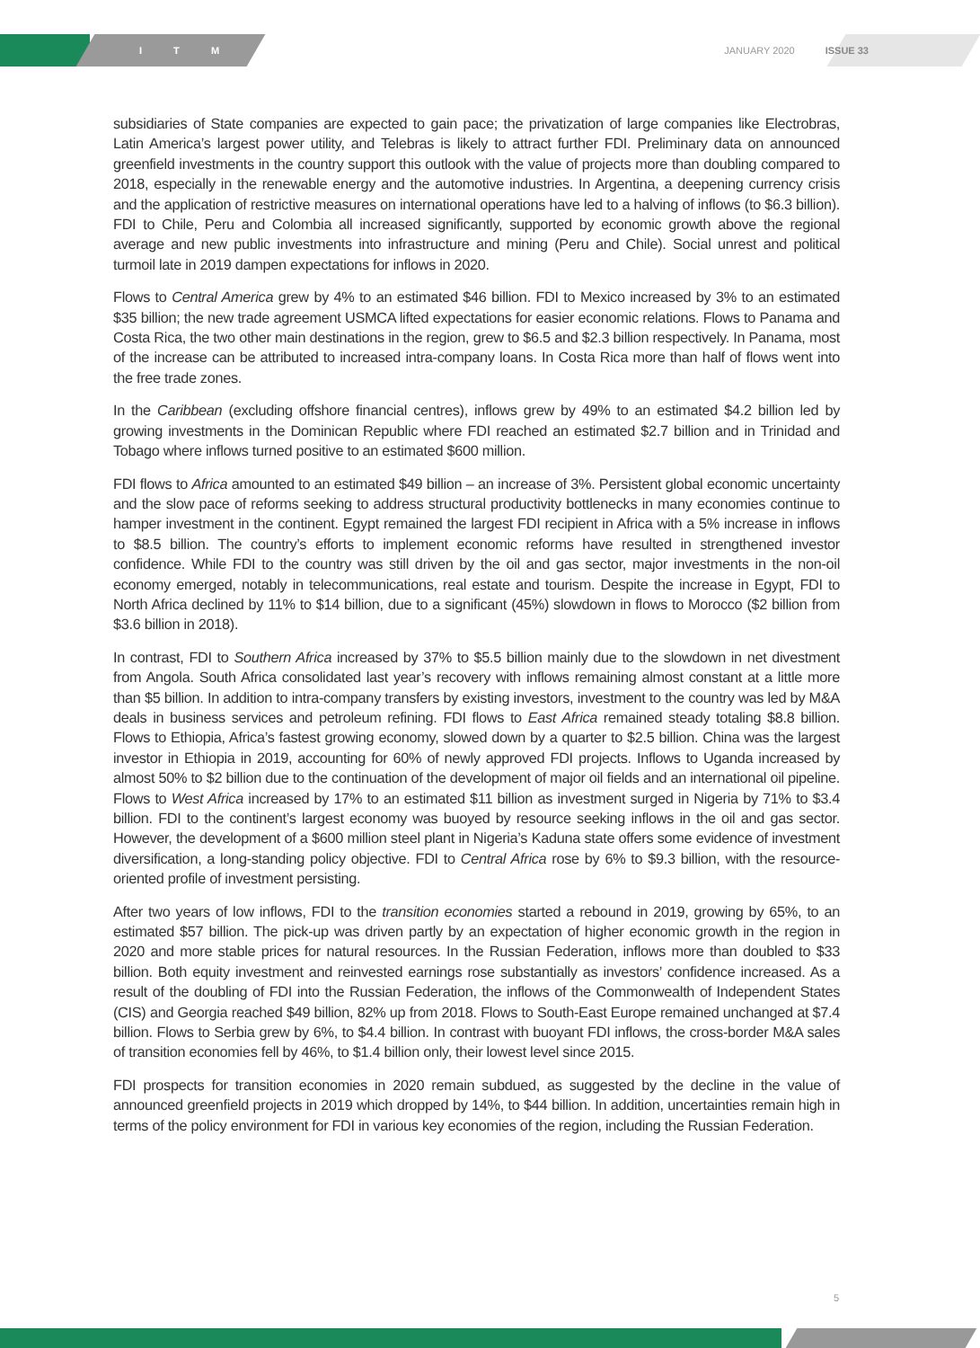I T M JANUARY 2020 ISSUE 33
subsidiaries of State companies are expected to gain pace; the privatization of large companies like Electrobras, Latin America’s largest power utility, and Telebras is likely to attract further FDI. Preliminary data on announced greenfield investments in the country support this outlook with the value of projects more than doubling compared to 2018, especially in the renewable energy and the automotive industries. In Argentina, a deepening currency crisis and the application of restrictive measures on international operations have led to a halving of inflows (to $6.3 billion). FDI to Chile, Peru and Colombia all increased significantly, supported by economic growth above the regional average and new public investments into infrastructure and mining (Peru and Chile). Social unrest and political turmoil late in 2019 dampen expectations for inflows in 2020.
Flows to Central America grew by 4% to an estimated $46 billion. FDI to Mexico increased by 3% to an estimated $35 billion; the new trade agreement USMCA lifted expectations for easier economic relations. Flows to Panama and Costa Rica, the two other main destinations in the region, grew to $6.5 and $2.3 billion respectively. In Panama, most of the increase can be attributed to increased intra-company loans. In Costa Rica more than half of flows went into the free trade zones.
In the Caribbean (excluding offshore financial centres), inflows grew by 49% to an estimated $4.2 billion led by growing investments in the Dominican Republic where FDI reached an estimated $2.7 billion and in Trinidad and Tobago where inflows turned positive to an estimated $600 million.
FDI flows to Africa amounted to an estimated $49 billion – an increase of 3%. Persistent global economic uncertainty and the slow pace of reforms seeking to address structural productivity bottlenecks in many economies continue to hamper investment in the continent. Egypt remained the largest FDI recipient in Africa with a 5% increase in inflows to $8.5 billion. The country’s efforts to implement economic reforms have resulted in strengthened investor confidence. While FDI to the country was still driven by the oil and gas sector, major investments in the non-oil economy emerged, notably in telecommunications, real estate and tourism. Despite the increase in Egypt, FDI to North Africa declined by 11% to $14 billion, due to a significant (45%) slowdown in flows to Morocco ($2 billion from $3.6 billion in 2018).
In contrast, FDI to Southern Africa increased by 37% to $5.5 billion mainly due to the slowdown in net divestment from Angola. South Africa consolidated last year’s recovery with inflows remaining almost constant at a little more than $5 billion. In addition to intra-company transfers by existing investors, investment to the country was led by M&A deals in business services and petroleum refining. FDI flows to East Africa remained steady totaling $8.8 billion. Flows to Ethiopia, Africa’s fastest growing economy, slowed down by a quarter to $2.5 billion. China was the largest investor in Ethiopia in 2019, accounting for 60% of newly approved FDI projects. Inflows to Uganda increased by almost 50% to $2 billion due to the continuation of the development of major oil fields and an international oil pipeline. Flows to West Africa increased by 17% to an estimated $11 billion as investment surged in Nigeria by 71% to $3.4 billion. FDI to the continent’s largest economy was buoyed by resource seeking inflows in the oil and gas sector. However, the development of a $600 million steel plant in Nigeria’s Kaduna state offers some evidence of investment diversification, a long-standing policy objective. FDI to Central Africa rose by 6% to $9.3 billion, with the resource-oriented profile of investment persisting.
After two years of low inflows, FDI to the transition economies started a rebound in 2019, growing by 65%, to an estimated $57 billion. The pick-up was driven partly by an expectation of higher economic growth in the region in 2020 and more stable prices for natural resources. In the Russian Federation, inflows more than doubled to $33 billion. Both equity investment and reinvested earnings rose substantially as investors’ confidence increased. As a result of the doubling of FDI into the Russian Federation, the inflows of the Commonwealth of Independent States (CIS) and Georgia reached $49 billion, 82% up from 2018. Flows to South-East Europe remained unchanged at $7.4 billion. Flows to Serbia grew by 6%, to $4.4 billion. In contrast with buoyant FDI inflows, the cross-border M&A sales of transition economies fell by 46%, to $1.4 billion only, their lowest level since 2015.
FDI prospects for transition economies in 2020 remain subdued, as suggested by the decline in the value of announced greenfield projects in 2019 which dropped by 14%, to $44 billion. In addition, uncertainties remain high in terms of the policy environment for FDI in various key economies of the region, including the Russian Federation.
5